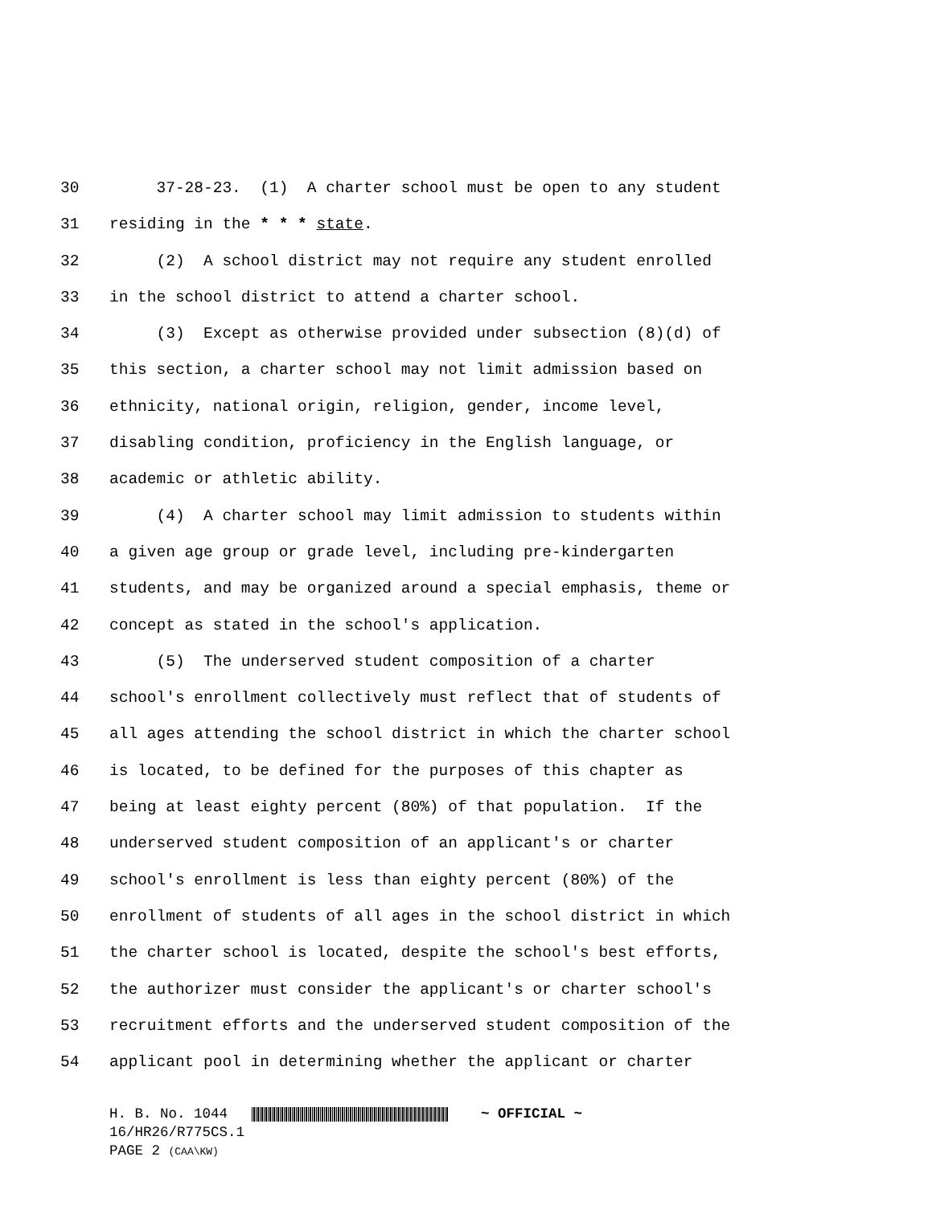30 37-28-23. (1) A charter school must be open to any student
31 residing in the * * * state.
32 (2) A school district may not require any student enrolled
33 in the school district to attend a charter school.
34 (3) Except as otherwise provided under subsection (8)(d) of
35 this section, a charter school may not limit admission based on
36 ethnicity, national origin, religion, gender, income level,
37 disabling condition, proficiency in the English language, or
38 academic or athletic ability.
39 (4) A charter school may limit admission to students within
40 a given age group or grade level, including pre-kindergarten
41 students, and may be organized around a special emphasis, theme or
42 concept as stated in the school's application.
43 (5) The underserved student composition of a charter
44 school's enrollment collectively must reflect that of students of
45 all ages attending the school district in which the charter school
46 is located, to be defined for the purposes of this chapter as
47 being at least eighty percent (80%) of that population. If the
48 underserved student composition of an applicant's or charter
49 school's enrollment is less than eighty percent (80%) of the
50 enrollment of students of all ages in the school district in which
51 the charter school is located, despite the school's best efforts,
52 the authorizer must consider the applicant's or charter school's
53 recruitment efforts and the underserved student composition of the
54 applicant pool in determining whether the applicant or charter
H. B. No. 1044 ~ OFFICIAL ~
16/HR26/R775CS.1
PAGE 2 (CAA\KW)